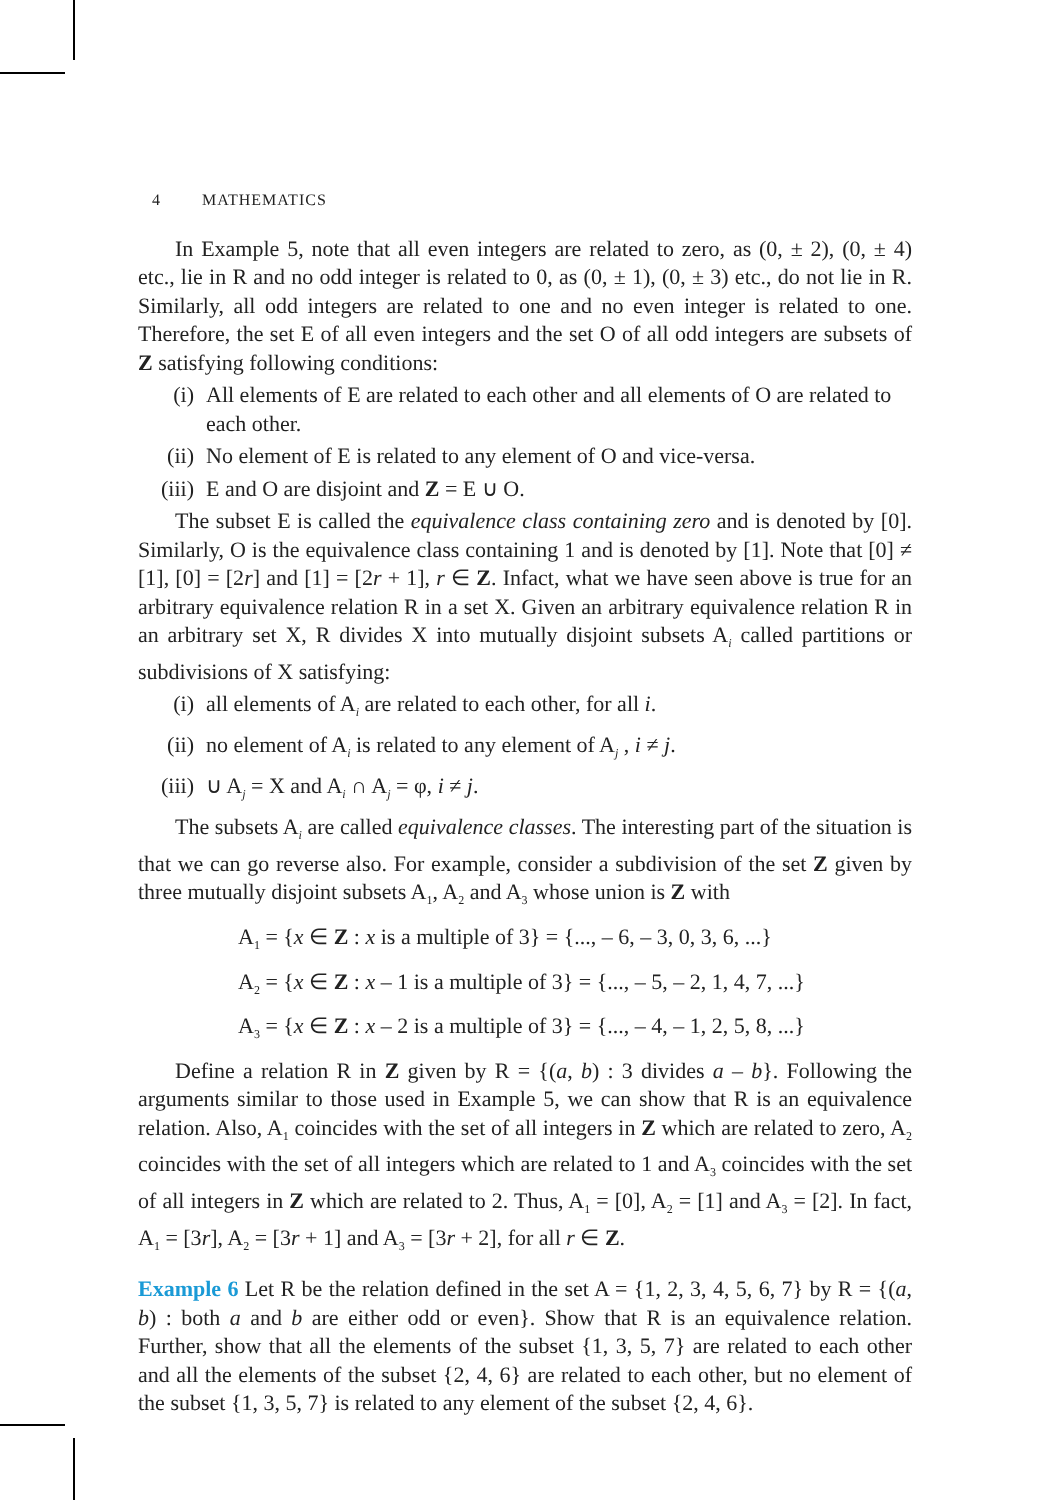4 MATHEMATICS
In Example 5, note that all even integers are related to zero, as (0, ± 2), (0, ± 4) etc., lie in R and no odd integer is related to 0, as (0, ± 1), (0, ± 3) etc., do not lie in R. Similarly, all odd integers are related to one and no even integer is related to one. Therefore, the set E of all even integers and the set O of all odd integers are subsets of Z satisfying following conditions:
(i) All elements of E are related to each other and all elements of O are related to each other.
(ii) No element of E is related to any element of O and vice-versa.
(iii) E and O are disjoint and Z = E ∪ O.
The subset E is called the equivalence class containing zero and is denoted by [0]. Similarly, O is the equivalence class containing 1 and is denoted by [1]. Note that [0] ≠ [1], [0] = [2r] and [1] = [2r + 1], r ∈ Z. Infact, what we have seen above is true for an arbitrary equivalence relation R in a set X. Given an arbitrary equivalence relation R in an arbitrary set X, R divides X into mutually disjoint subsets A<sub>i</sub> called partitions or subdivisions of X satisfying:
(i) all elements of A<sub>i</sub> are related to each other, for all i.
(ii) no element of A<sub>i</sub> is related to any element of A<sub>j</sub> , i ≠ j.
(iii) ∪ A<sub>j</sub> = X and A<sub>i</sub> ∩ A<sub>j</sub> = φ, i ≠ j.
The subsets A<sub>i</sub> are called equivalence classes. The interesting part of the situation is that we can go reverse also. For example, consider a subdivision of the set Z given by three mutually disjoint subsets A<sub>1</sub>, A<sub>2</sub> and A<sub>3</sub> whose union is Z with
A<sub>1</sub> = {x ∈ Z : x is a multiple of 3} = {..., – 6, – 3, 0, 3, 6, ...}
A<sub>2</sub> = {x ∈ Z : x – 1 is a multiple of 3} = {..., – 5, – 2, 1, 4, 7, ...}
A<sub>3</sub> = {x ∈ Z : x – 2 is a multiple of 3} = {..., – 4, – 1, 2, 5, 8, ...}
Define a relation R in Z given by R = {(a, b) : 3 divides a – b}. Following the arguments similar to those used in Example 5, we can show that R is an equivalence relation. Also, A<sub>1</sub> coincides with the set of all integers in Z which are related to zero, A<sub>2</sub> coincides with the set of all integers which are related to 1 and A<sub>3</sub> coincides with the set of all integers in Z which are related to 2. Thus, A<sub>1</sub> = [0], A<sub>2</sub> = [1] and A<sub>3</sub> = [2]. In fact, A<sub>1</sub> = [3r], A<sub>2</sub> = [3r + 1] and A<sub>3</sub> = [3r + 2], for all r ∈ Z.
Example 6 Let R be the relation defined in the set A = {1, 2, 3, 4, 5, 6, 7} by R = {(a, b) : both a and b are either odd or even}. Show that R is an equivalence relation. Further, show that all the elements of the subset {1, 3, 5, 7} are related to each other and all the elements of the subset {2, 4, 6} are related to each other, but no element of the subset {1, 3, 5, 7} is related to any element of the subset {2, 4, 6}.